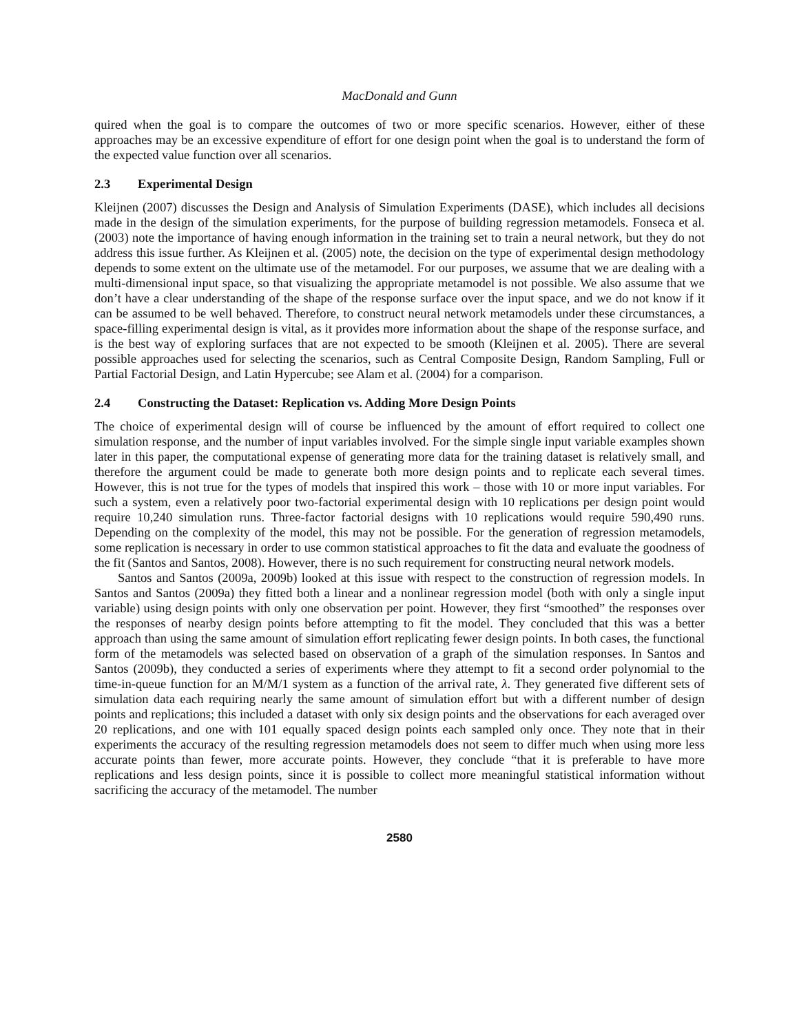MacDonald and Gunn
quired when the goal is to compare the outcomes of two or more specific scenarios. However, either of these approaches may be an excessive expenditure of effort for one design point when the goal is to understand the form of the expected value function over all scenarios.
2.3 Experimental Design
Kleijnen (2007) discusses the Design and Analysis of Simulation Experiments (DASE), which includes all decisions made in the design of the simulation experiments, for the purpose of building regression metamodels. Fonseca et al. (2003) note the importance of having enough information in the training set to train a neural network, but they do not address this issue further. As Kleijnen et al. (2005) note, the decision on the type of experimental design methodology depends to some extent on the ultimate use of the metamodel. For our purposes, we assume that we are dealing with a multi-dimensional input space, so that visualizing the appropriate metamodel is not possible. We also assume that we don’t have a clear understanding of the shape of the response surface over the input space, and we do not know if it can be assumed to be well behaved. Therefore, to construct neural network metamodels under these circumstances, a space-filling experimental design is vital, as it provides more information about the shape of the response surface, and is the best way of exploring surfaces that are not expected to be smooth (Kleijnen et al. 2005). There are several possible approaches used for selecting the scenarios, such as Central Composite Design, Random Sampling, Full or Partial Factorial Design, and Latin Hypercube; see Alam et al. (2004) for a comparison.
2.4 Constructing the Dataset: Replication vs. Adding More Design Points
The choice of experimental design will of course be influenced by the amount of effort required to collect one simulation response, and the number of input variables involved. For the simple single input variable examples shown later in this paper, the computational expense of generating more data for the training dataset is relatively small, and therefore the argument could be made to generate both more design points and to replicate each several times. However, this is not true for the types of models that inspired this work – those with 10 or more input variables. For such a system, even a relatively poor two-factorial experimental design with 10 replications per design point would require 10,240 simulation runs. Three-factor factorial designs with 10 replications would require 590,490 runs. Depending on the complexity of the model, this may not be possible. For the generation of regression metamodels, some replication is necessary in order to use common statistical approaches to fit the data and evaluate the goodness of the fit (Santos and Santos, 2008). However, there is no such requirement for constructing neural network models.
Santos and Santos (2009a, 2009b) looked at this issue with respect to the construction of regression models. In Santos and Santos (2009a) they fitted both a linear and a nonlinear regression model (both with only a single input variable) using design points with only one observation per point. However, they first “smoothed” the responses over the responses of nearby design points before attempting to fit the model. They concluded that this was a better approach than using the same amount of simulation effort replicating fewer design points. In both cases, the functional form of the metamodels was selected based on observation of a graph of the simulation responses. In Santos and Santos (2009b), they conducted a series of experiments where they attempt to fit a second order polynomial to the time-in-queue function for an M/M/1 system as a function of the arrival rate, λ. They generated five different sets of simulation data each requiring nearly the same amount of simulation effort but with a different number of design points and replications; this included a dataset with only six design points and the observations for each averaged over 20 replications, and one with 101 equally spaced design points each sampled only once. They note that in their experiments the accuracy of the resulting regression metamodels does not seem to differ much when using more less accurate points than fewer, more accurate points. However, they conclude “that it is preferable to have more replications and less design points, since it is possible to collect more meaningful statistical information without sacrificing the accuracy of the metamodel. The number
2580